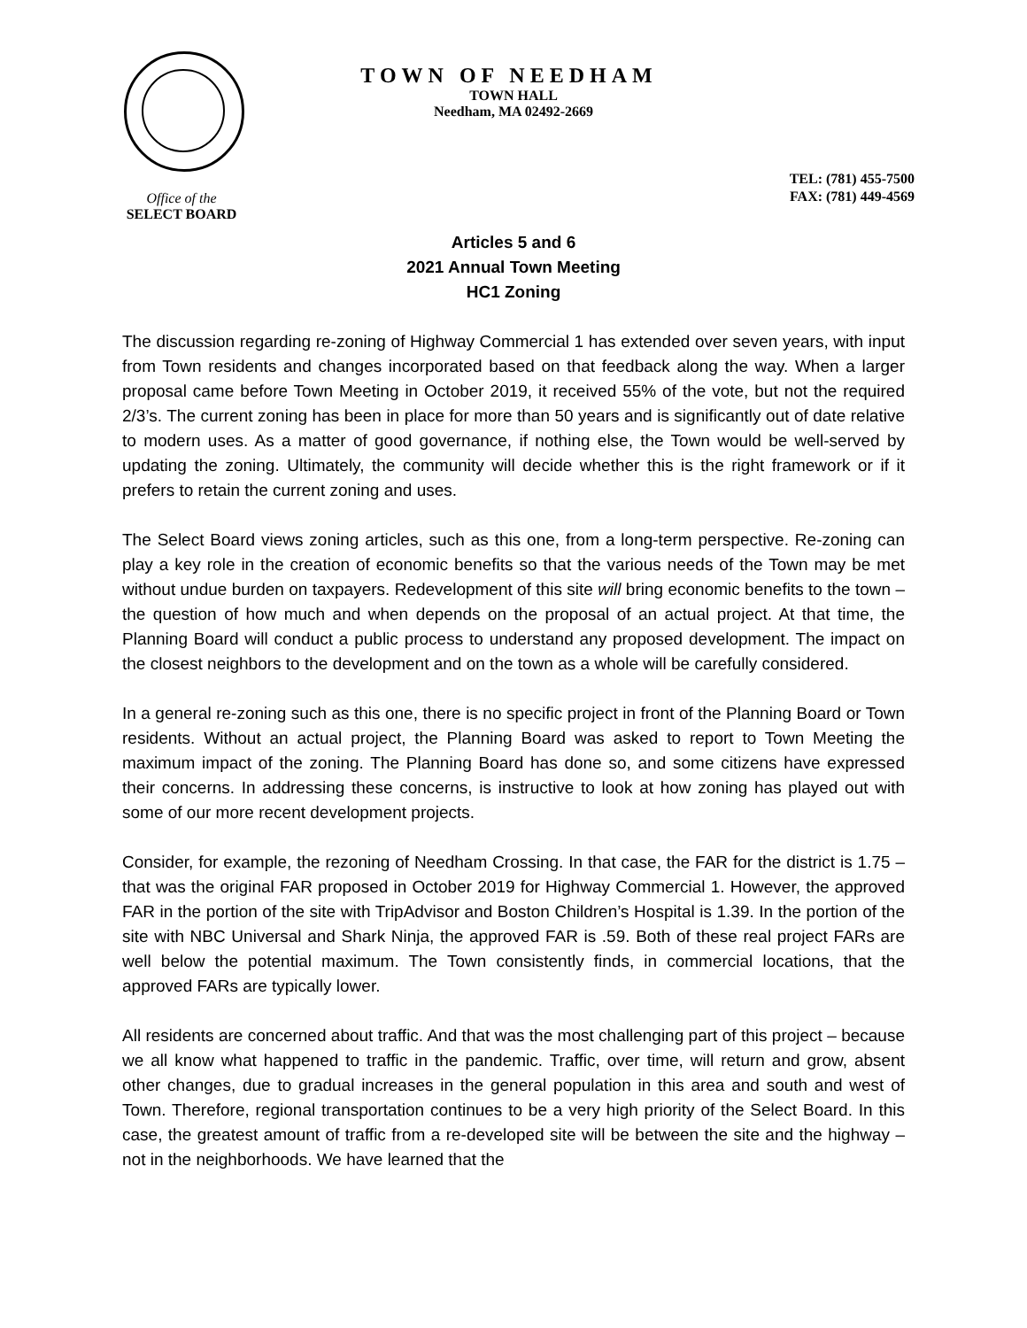TOWN OF NEEDHAM
TOWN HALL
Needham, MA 02492-2669
TEL: (781) 455-7500
FAX: (781) 449-4569
Office of the
SELECT BOARD
Articles 5 and 6
2021 Annual Town Meeting
HC1 Zoning
The discussion regarding re-zoning of Highway Commercial 1 has extended over seven years, with input from Town residents and changes incorporated based on that feedback along the way. When a larger proposal came before Town Meeting in October 2019, it received 55% of the vote, but not the required 2/3’s. The current zoning has been in place for more than 50 years and is significantly out of date relative to modern uses. As a matter of good governance, if nothing else, the Town would be well-served by updating the zoning. Ultimately, the community will decide whether this is the right framework or if it prefers to retain the current zoning and uses.
The Select Board views zoning articles, such as this one, from a long-term perspective. Re-zoning can play a key role in the creation of economic benefits so that the various needs of the Town may be met without undue burden on taxpayers. Redevelopment of this site will bring economic benefits to the town – the question of how much and when depends on the proposal of an actual project. At that time, the Planning Board will conduct a public process to understand any proposed development. The impact on the closest neighbors to the development and on the town as a whole will be carefully considered.
In a general re-zoning such as this one, there is no specific project in front of the Planning Board or Town residents. Without an actual project, the Planning Board was asked to report to Town Meeting the maximum impact of the zoning. The Planning Board has done so, and some citizens have expressed their concerns. In addressing these concerns, is instructive to look at how zoning has played out with some of our more recent development projects.
Consider, for example, the rezoning of Needham Crossing. In that case, the FAR for the district is 1.75 – that was the original FAR proposed in October 2019 for Highway Commercial 1. However, the approved FAR in the portion of the site with TripAdvisor and Boston Children’s Hospital is 1.39. In the portion of the site with NBC Universal and Shark Ninja, the approved FAR is .59. Both of these real project FARs are well below the potential maximum. The Town consistently finds, in commercial locations, that the approved FARs are typically lower.
All residents are concerned about traffic. And that was the most challenging part of this project – because we all know what happened to traffic in the pandemic. Traffic, over time, will return and grow, absent other changes, due to gradual increases in the general population in this area and south and west of Town. Therefore, regional transportation continues to be a very high priority of the Select Board. In this case, the greatest amount of traffic from a re-developed site will be between the site and the highway – not in the neighborhoods. We have learned that the